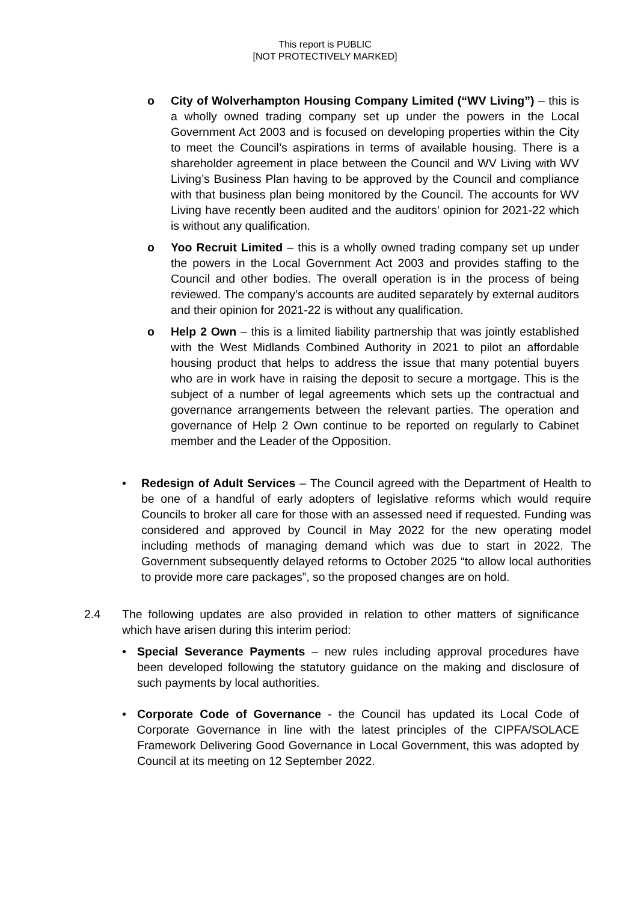This report is PUBLIC
[NOT PROTECTIVELY MARKED]
o City of Wolverhampton Housing Company Limited (“WV Living”) – this is a wholly owned trading company set up under the powers in the Local Government Act 2003 and is focused on developing properties within the City to meet the Council’s aspirations in terms of available housing. There is a shareholder agreement in place between the Council and WV Living with WV Living’s Business Plan having to be approved by the Council and compliance with that business plan being monitored by the Council. The accounts for WV Living have recently been audited and the auditors’ opinion for 2021-22 which is without any qualification.
o Yoo Recruit Limited – this is a wholly owned trading company set up under the powers in the Local Government Act 2003 and provides staffing to the Council and other bodies. The overall operation is in the process of being reviewed. The company’s accounts are audited separately by external auditors and their opinion for 2021-22 is without any qualification.
o Help 2 Own – this is a limited liability partnership that was jointly established with the West Midlands Combined Authority in 2021 to pilot an affordable housing product that helps to address the issue that many potential buyers who are in work have in raising the deposit to secure a mortgage. This is the subject of a number of legal agreements which sets up the contractual and governance arrangements between the relevant parties. The operation and governance of Help 2 Own continue to be reported on regularly to Cabinet member and the Leader of the Opposition.
• Redesign of Adult Services – The Council agreed with the Department of Health to be one of a handful of early adopters of legislative reforms which would require Councils to broker all care for those with an assessed need if requested. Funding was considered and approved by Council in May 2022 for the new operating model including methods of managing demand which was due to start in 2022. The Government subsequently delayed reforms to October 2025 “to allow local authorities to provide more care packages”, so the proposed changes are on hold.
2.4 The following updates are also provided in relation to other matters of significance which have arisen during this interim period:
• Special Severance Payments – new rules including approval procedures have been developed following the statutory guidance on the making and disclosure of such payments by local authorities.
• Corporate Code of Governance - the Council has updated its Local Code of Corporate Governance in line with the latest principles of the CIPFA/SOLACE Framework Delivering Good Governance in Local Government, this was adopted by Council at its meeting on 12 September 2022.